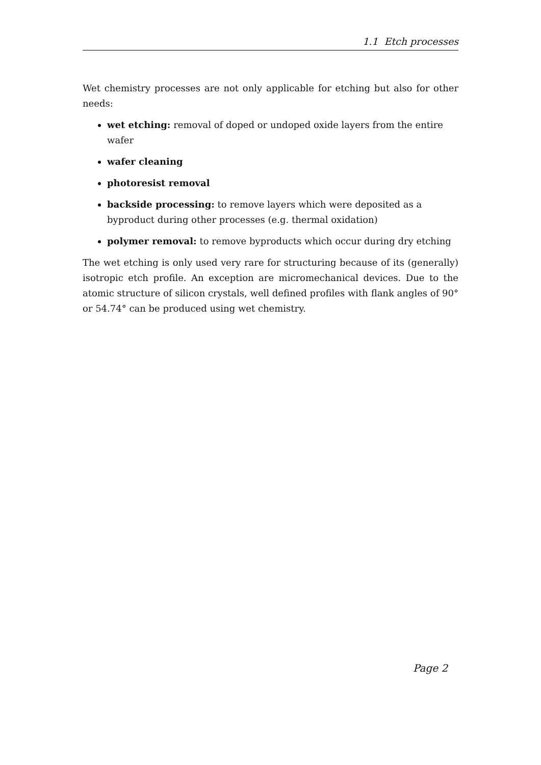1.1 Etch processes
Wet chemistry processes are not only applicable for etching but also for other needs:
wet etching: removal of doped or undoped oxide layers from the entire wafer
wafer cleaning
photoresist removal
backside processing: to remove layers which were deposited as a byproduct during other processes (e.g. thermal oxidation)
polymer removal: to remove byproducts which occur during dry etching
The wet etching is only used very rare for structuring because of its (generally) isotropic etch profile. An exception are micromechanical devices. Due to the atomic structure of silicon crystals, well defined profiles with flank angles of 90° or 54.74° can be produced using wet chemistry.
Page 2